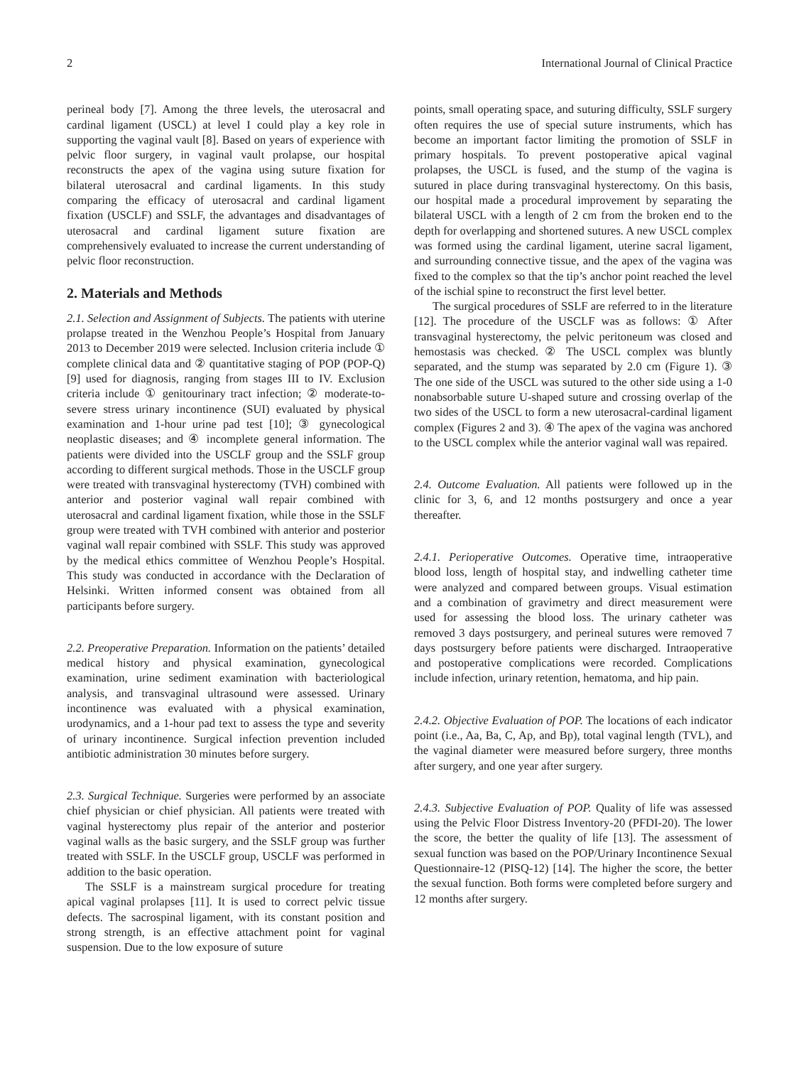2 International Journal of Clinical Practice
perineal body [7]. Among the three levels, the uterosacral and cardinal ligament (USCL) at level I could play a key role in supporting the vaginal vault [8]. Based on years of experience with pelvic floor surgery, in vaginal vault prolapse, our hospital reconstructs the apex of the vagina using suture fixation for bilateral uterosacral and cardinal ligaments. In this study comparing the efficacy of uterosacral and cardinal ligament fixation (USCLF) and SSLF, the advantages and disadvantages of uterosacral and cardinal ligament suture fixation are comprehensively evaluated to increase the current understanding of pelvic floor reconstruction.
2. Materials and Methods
2.1. Selection and Assignment of Subjects. The patients with uterine prolapse treated in the Wenzhou People’s Hospital from January 2013 to December 2019 were selected. Inclusion criteria include ① complete clinical data and ② quantitative staging of POP (POP-Q) [9] used for diagnosis, ranging from stages III to IV. Exclusion criteria include ① genitourinary tract infection; ② moderate-to-severe stress urinary incontinence (SUI) evaluated by physical examination and 1-hour urine pad test [10]; ③ gynecological neoplastic diseases; and ④ incomplete general information. The patients were divided into the USCLF group and the SSLF group according to different surgical methods. Those in the USCLF group were treated with transvaginal hysterectomy (TVH) combined with anterior and posterior vaginal wall repair combined with uterosacral and cardinal ligament fixation, while those in the SSLF group were treated with TVH combined with anterior and posterior vaginal wall repair combined with SSLF. This study was approved by the medical ethics committee of Wenzhou People’s Hospital. This study was conducted in accordance with the Declaration of Helsinki. Written informed consent was obtained from all participants before surgery.
2.2. Preoperative Preparation. Information on the patients’ detailed medical history and physical examination, gynecological examination, urine sediment examination with bacteriological analysis, and transvaginal ultrasound were assessed. Urinary incontinence was evaluated with a physical examination, urodynamics, and a 1-hour pad text to assess the type and severity of urinary incontinence. Surgical infection prevention included antibiotic administration 30 minutes before surgery.
2.3. Surgical Technique. Surgeries were performed by an associate chief physician or chief physician. All patients were treated with vaginal hysterectomy plus repair of the anterior and posterior vaginal walls as the basic surgery, and the SSLF group was further treated with SSLF. In the USCLF group, USCLF was performed in addition to the basic operation.
The SSLF is a mainstream surgical procedure for treating apical vaginal prolapses [11]. It is used to correct pelvic tissue defects. The sacrospinal ligament, with its constant position and strong strength, is an effective attachment point for vaginal suspension. Due to the low exposure of suture
points, small operating space, and suturing difficulty, SSLF surgery often requires the use of special suture instruments, which has become an important factor limiting the promotion of SSLF in primary hospitals. To prevent postoperative apical vaginal prolapses, the USCL is fused, and the stump of the vagina is sutured in place during transvaginal hysterectomy. On this basis, our hospital made a procedural improvement by separating the bilateral USCL with a length of 2 cm from the broken end to the depth for overlapping and shortened sutures. A new USCL complex was formed using the cardinal ligament, uterine sacral ligament, and surrounding connective tissue, and the apex of the vagina was fixed to the complex so that the tip’s anchor point reached the level of the ischial spine to reconstruct the first level better.
The surgical procedures of SSLF are referred to in the literature [12]. The procedure of the USCLF was as follows: ① After transvaginal hysterectomy, the pelvic peritoneum was closed and hemostasis was checked. ② The USCL complex was bluntly separated, and the stump was separated by 2.0 cm (Figure 1). ③ The one side of the USCL was sutured to the other side using a 1-0 nonabsorbable suture U-shaped suture and crossing overlap of the two sides of the USCL to form a new uterosacral-cardinal ligament complex (Figures 2 and 3). ④ The apex of the vagina was anchored to the USCL complex while the anterior vaginal wall was repaired.
2.4. Outcome Evaluation. All patients were followed up in the clinic for 3, 6, and 12 months postsurgery and once a year thereafter.
2.4.1. Perioperative Outcomes. Operative time, intraoperative blood loss, length of hospital stay, and indwelling catheter time were analyzed and compared between groups. Visual estimation and a combination of gravimetry and direct measurement were used for assessing the blood loss. The urinary catheter was removed 3 days postsurgery, and perineal sutures were removed 7 days postsurgery before patients were discharged. Intraoperative and postoperative complications were recorded. Complications include infection, urinary retention, hematoma, and hip pain.
2.4.2. Objective Evaluation of POP. The locations of each indicator point (i.e., Aa, Ba, C, Ap, and Bp), total vaginal length (TVL), and the vaginal diameter were measured before surgery, three months after surgery, and one year after surgery.
2.4.3. Subjective Evaluation of POP. Quality of life was assessed using the Pelvic Floor Distress Inventory-20 (PFDI-20). The lower the score, the better the quality of life [13]. The assessment of sexual function was based on the POP/Urinary Incontinence Sexual Questionnaire-12 (PISQ-12) [14]. The higher the score, the better the sexual function. Both forms were completed before surgery and 12 months after surgery.